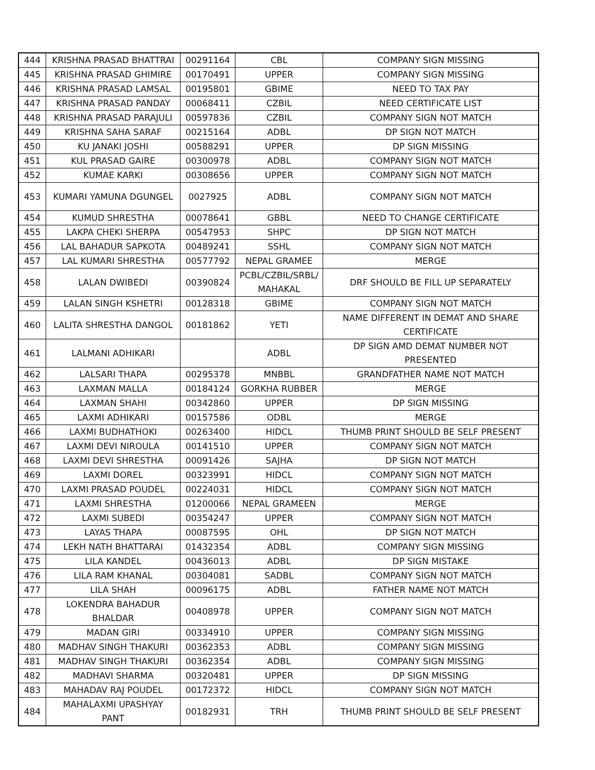| 444 | KRISHNA PRASAD BHATTRAI | 00291164 | CBL | COMPANY SIGN MISSING |
| 445 | KRISHNA PRASAD GHIMIRE | 00170491 | UPPER | COMPANY SIGN MISSING |
| 446 | KRISHNA PRASAD LAMSAL | 00195801 | GBIME | NEED TO TAX PAY |
| 447 | KRISHNA PRASAD PANDAY | 00068411 | CZBIL | NEED CERTIFICATE LIST |
| 448 | KRISHNA PRASAD PARAJULI | 00597836 | CZBIL | COMPANY SIGN NOT MATCH |
| 449 | KRISHNA SAHA SARAF | 00215164 | ADBL | DP SIGN NOT MATCH |
| 450 | KU JANAKI JOSHI | 00588291 | UPPER | DP SIGN MISSING |
| 451 | KUL PRASAD GAIRE | 00300978 | ADBL | COMPANY SIGN NOT MATCH |
| 452 | KUMAE KARKI | 00308656 | UPPER | COMPANY SIGN NOT MATCH |
| 453 | KUMARI YAMUNA DGUNGEL | 0027925 | ADBL | COMPANY SIGN NOT MATCH |
| 454 | KUMUD SHRESTHA | 00078641 | GBBL | NEED TO CHANGE CERTIFICATE |
| 455 | LAKPA CHEKI SHERPA | 00547953 | SHPC | DP SIGN NOT MATCH |
| 456 | LAL BAHADUR SAPKOTA | 00489241 | SSHL | COMPANY SIGN NOT MATCH |
| 457 | LAL KUMARI SHRESTHA | 00577792 | NEPAL GRAMEE | MERGE |
| 458 | LALAN DWIBEDI | 00390824 | PCBL/CZBIL/SRBL/ MAHAKAL | DRF SHOULD BE FILL UP SEPARATELY |
| 459 | LALAN SINGH KSHETRI | 00128318 | GBIME | COMPANY SIGN NOT MATCH |
| 460 | LALITA SHRESTHA DANGOL | 00181862 | YETI | NAME DIFFERENT IN DEMAT AND SHARE CERTIFICATE |
| 461 | LALMANI ADHIKARI | | ADBL | DP SIGN AMD DEMAT NUMBER NOT PRESENTED |
| 462 | LALSARI THAPA | 00295378 | MNBBL | GRANDFATHER NAME NOT MATCH |
| 463 | LAXMAN MALLA | 00184124 | GORKHA RUBBER | MERGE |
| 464 | LAXMAN SHAHI | 00342860 | UPPER | DP SIGN MISSING |
| 465 | LAXMI ADHIKARI | 00157586 | ODBL | MERGE |
| 466 | LAXMI BUDHATHOKI | 00263400 | HIDCL | THUMB PRINT SHOULD BE SELF PRESENT |
| 467 | LAXMI DEVI NIROULA | 00141510 | UPPER | COMPANY SIGN NOT MATCH |
| 468 | LAXMI DEVI SHRESTHA | 00091426 | SAJHA | DP SIGN NOT MATCH |
| 469 | LAXMI DOREL | 00323991 | HIDCL | COMPANY SIGN NOT MATCH |
| 470 | LAXMI PRASAD POUDEL | 00224031 | HIDCL | COMPANY SIGN NOT MATCH |
| 471 | LAXMI SHRESTHA | 01200066 | NEPAL GRAMEEN | MERGE |
| 472 | LAXMI SUBEDI | 00354247 | UPPER | COMPANY SIGN NOT MATCH |
| 473 | LAYAS THAPA | 00087595 | OHL | DP SIGN NOT MATCH |
| 474 | LEKH NATH BHATTARAI | 01432354 | ADBL | COMPANY SIGN MISSING |
| 475 | LILA KANDEL | 00436013 | ADBL | DP SIGN MISTAKE |
| 476 | LILA RAM KHANAL | 00304081 | SADBL | COMPANY SIGN NOT MATCH |
| 477 | LILA SHAH | 00096175 | ADBL | FATHER NAME NOT MATCH |
| 478 | LOKENDRA BAHADUR BHALDAR | 00408978 | UPPER | COMPANY SIGN NOT MATCH |
| 479 | MADAN GIRI | 00334910 | UPPER | COMPANY SIGN MISSING |
| 480 | MADHAV SINGH THAKURI | 00362353 | ADBL | COMPANY SIGN MISSING |
| 481 | MADHAV SINGH THAKURI | 00362354 | ADBL | COMPANY SIGN MISSING |
| 482 | MADHAVI SHARMA | 00320481 | UPPER | DP SIGN MISSING |
| 483 | MAHADAV RAJ POUDEL | 00172372 | HIDCL | COMPANY SIGN NOT MATCH |
| 484 | MAHALAXMI UPASHYAY PANT | 00182931 | TRH | THUMB PRINT SHOULD BE SELF PRESENT |